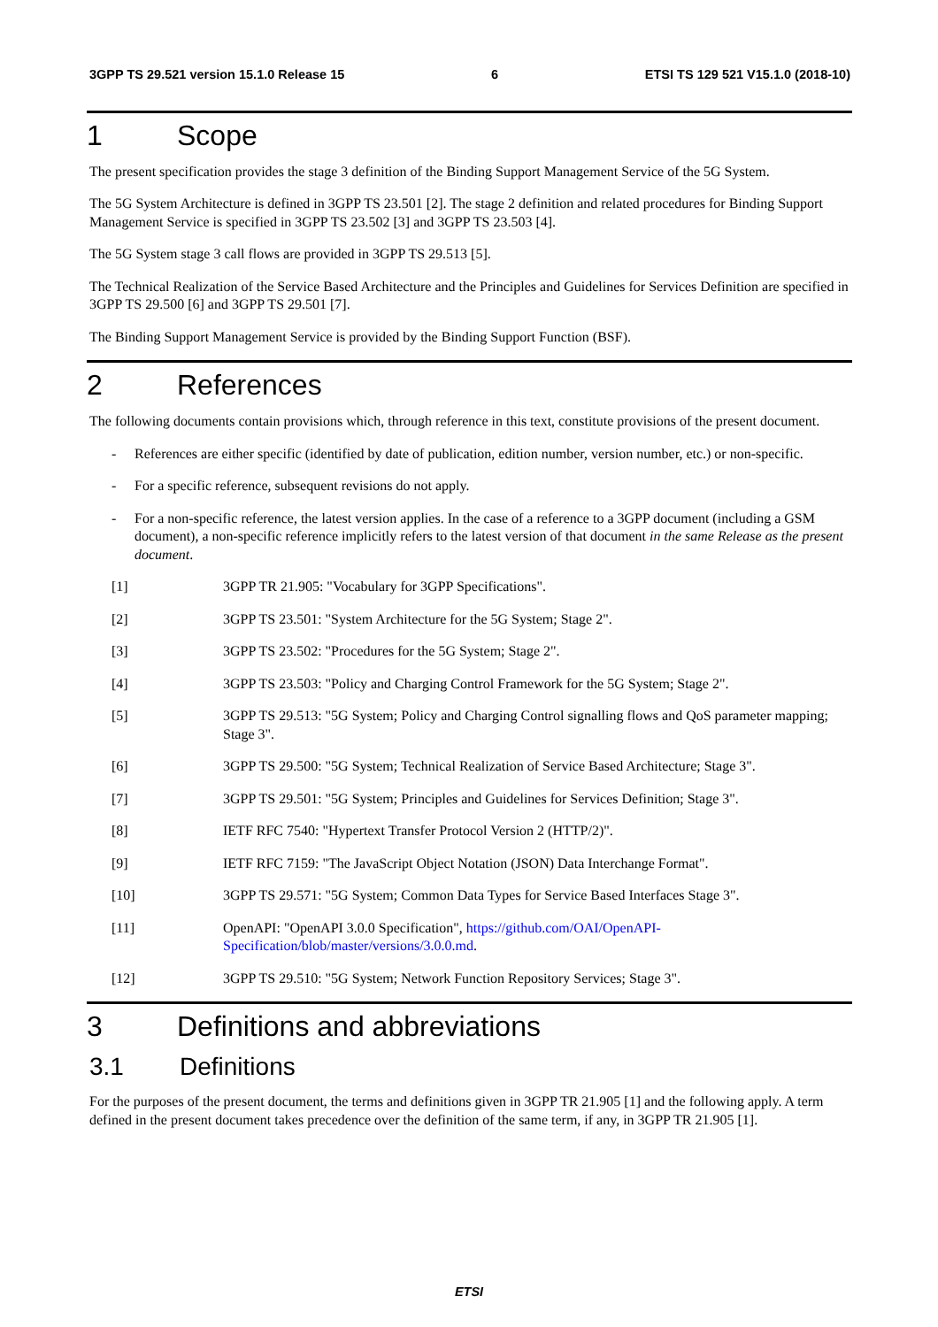3GPP TS 29.521 version 15.1.0 Release 15 6 ETSI TS 129 521 V15.1.0 (2018-10)
1 Scope
The present specification provides the stage 3 definition of the Binding Support Management Service of the 5G System.
The 5G System Architecture is defined in 3GPP TS 23.501 [2]. The stage 2 definition and related procedures for Binding Support Management Service is specified in 3GPP TS 23.502 [3] and 3GPP TS 23.503 [4].
The 5G System stage 3 call flows are provided in 3GPP TS 29.513 [5].
The Technical Realization of the Service Based Architecture and the Principles and Guidelines for Services Definition are specified in 3GPP TS 29.500 [6] and 3GPP TS 29.501 [7].
The Binding Support Management Service is provided by the Binding Support Function (BSF).
2 References
The following documents contain provisions which, through reference in this text, constitute provisions of the present document.
- References are either specific (identified by date of publication, edition number, version number, etc.) or non-specific.
- For a specific reference, subsequent revisions do not apply.
- For a non-specific reference, the latest version applies. In the case of a reference to a 3GPP document (including a GSM document), a non-specific reference implicitly refers to the latest version of that document in the same Release as the present document.
[1] 3GPP TR 21.905: "Vocabulary for 3GPP Specifications".
[2] 3GPP TS 23.501: "System Architecture for the 5G System; Stage 2".
[3] 3GPP TS 23.502: "Procedures for the 5G System; Stage 2".
[4] 3GPP TS 23.503: "Policy and Charging Control Framework for the 5G System; Stage 2".
[5] 3GPP TS 29.513: "5G System; Policy and Charging Control signalling flows and QoS parameter mapping; Stage 3".
[6] 3GPP TS 29.500: "5G System; Technical Realization of Service Based Architecture; Stage 3".
[7] 3GPP TS 29.501: "5G System; Principles and Guidelines for Services Definition; Stage 3".
[8] IETF RFC 7540: "Hypertext Transfer Protocol Version 2 (HTTP/2)".
[9] IETF RFC 7159: "The JavaScript Object Notation (JSON) Data Interchange Format".
[10] 3GPP TS 29.571: "5G System; Common Data Types for Service Based Interfaces Stage 3".
[11] OpenAPI: "OpenAPI 3.0.0 Specification", https://github.com/OAI/OpenAPI-
Specification/blob/master/versions/3.0.0.md.
[12] 3GPP TS 29.510: "5G System; Network Function Repository Services; Stage 3".
3 Definitions and abbreviations
3.1 Definitions
For the purposes of the present document, the terms and definitions given in 3GPP TR 21.905 [1] and the following apply. A term defined in the present document takes precedence over the definition of the same term, if any, in 3GPP TR 21.905 [1].
ETSI